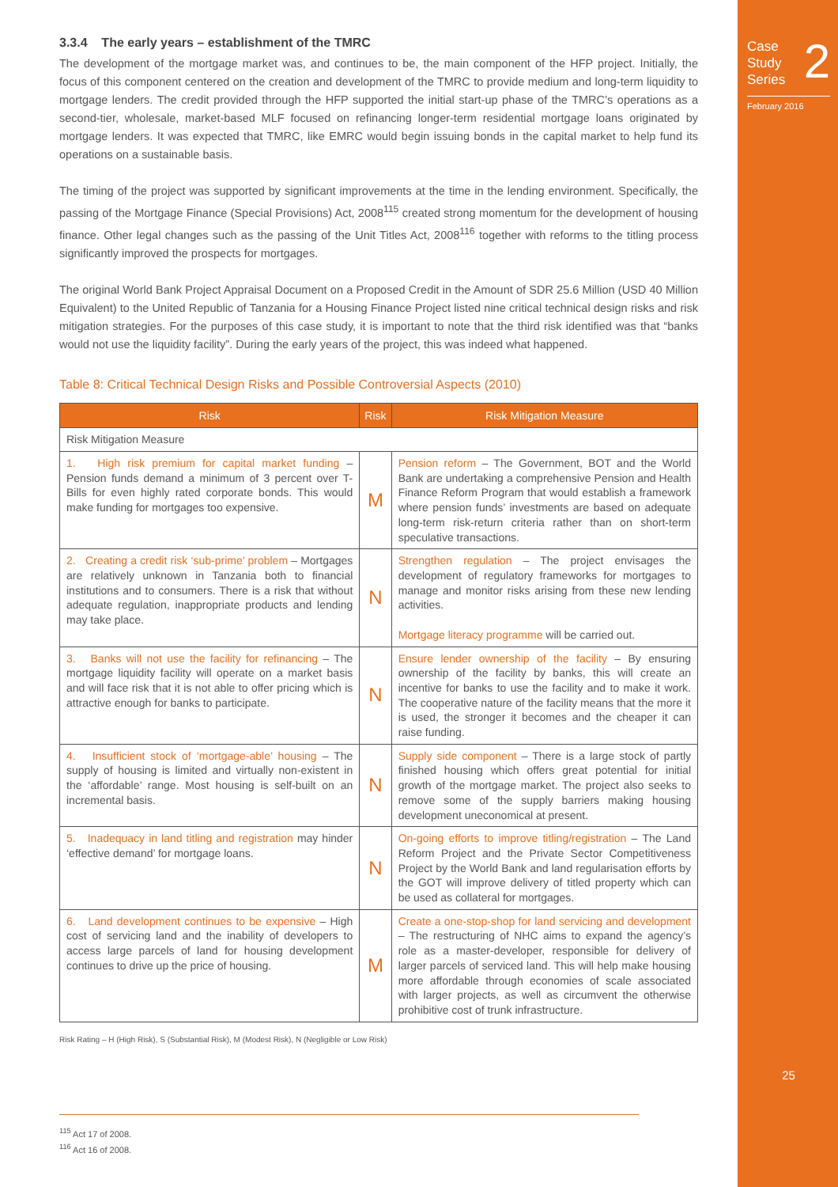Case
Study
Series
2
February 2016
25
3.3.4 The early years – establishment of the TMRC
The development of the mortgage market was, and continues to be, the main component of the HFP project. Initially, the focus of this component centered on the creation and development of the TMRC to provide medium and long-term liquidity to mortgage lenders. The credit provided through the HFP supported the initial start-up phase of the TMRC’s operations as a second-tier, wholesale, market-based MLF focused on refinancing longer-term residential mortgage loans originated by mortgage lenders. It was expected that TMRC, like EMRC would begin issuing bonds in the capital market to help fund its operations on a sustainable basis.
The timing of the project was supported by significant improvements at the time in the lending environment. Specifically, the passing of the Mortgage Finance (Special Provisions) Act, 2008<sup>115</sup> created strong momentum for the development of housing finance. Other legal changes such as the passing of the Unit Titles Act, 2008<sup>116</sup> together with reforms to the titling process significantly improved the prospects for mortgages.
The original World Bank Project Appraisal Document on a Proposed Credit in the Amount of SDR 25.6 Million (USD 40 Million Equivalent) to the United Republic of Tanzania for a Housing Finance Project listed nine critical technical design risks and risk mitigation strategies. For the purposes of this case study, it is important to note that the third risk identified was that “banks would not use the liquidity facility”. During the early years of the project, this was indeed what happened.
Table 8: Critical Technical Design Risks and Possible Controversial Aspects (2010)
| Risk | Risk | Risk Mitigation Measure |
| --- | --- | --- |
| Risk Mitigation Measure | | |
| 1. High risk premium for capital market funding – Pension funds demand a minimum of 3 percent over T-Bills for even highly rated corporate bonds. This would make funding for mortgages too expensive. | M | Pension reform – The Government, BOT and the World Bank are undertaking a comprehensive Pension and Health Finance Reform Program that would establish a framework where pension funds’ investments are based on adequate long-term risk-return criteria rather than on short-term speculative transactions. |
| 2. Creating a credit risk ‘sub-prime’ problem – Mortgages are relatively unknown in Tanzania both to financial institutions and to consumers. There is a risk that without adequate regulation, inappropriate products and lending may take place. | N | Strengthen regulation – The project envisages the development of regulatory frameworks for mortgages to manage and monitor risks arising from these new lending activities. Mortgage literacy programme will be carried out. |
| 3. Banks will not use the facility for refinancing – The mortgage liquidity facility will operate on a market basis and will face risk that it is not able to offer pricing which is attractive enough for banks to participate. | N | Ensure lender ownership of the facility – By ensuring ownership of the facility by banks, this will create an incentive for banks to use the facility and to make it work. The cooperative nature of the facility means that the more it is used, the stronger it becomes and the cheaper it can raise funding. |
| 4. Insufficient stock of ‘mortgage-able’ housing – The supply of housing is limited and virtually non-existent in the ‘affordable’ range. Most housing is self-built on an incremental basis. | N | Supply side component – There is a large stock of partly finished housing which offers great potential for initial growth of the mortgage market. The project also seeks to remove some of the supply barriers making housing development uneconomical at present. |
| 5. Inadequacy in land titling and registration may hinder ‘effective demand’ for mortgage loans. | N | On-going efforts to improve titling/registration – The Land Reform Project and the Private Sector Competitiveness Project by the World Bank and land regularisation efforts by the GOT will improve delivery of titled property which can be used as collateral for mortgages. |
| 6. Land development continues to be expensive – High cost of servicing land and the inability of developers to access large parcels of land for housing development continues to drive up the price of housing. | M | Create a one-stop-shop for land servicing and development – The restructuring of NHC aims to expand the agency’s role as a master-developer, responsible for delivery of larger parcels of serviced land. This will help make housing more affordable through economies of scale associated with larger projects, as well as circumvent the otherwise prohibitive cost of trunk infrastructure. |
Risk Rating – H (High Risk), S (Substantial Risk), M (Modest Risk), N (Negligible or Low Risk)
<sup>115</sup> Act 17 of 2008.
<sup>116</sup> Act 16 of 2008.